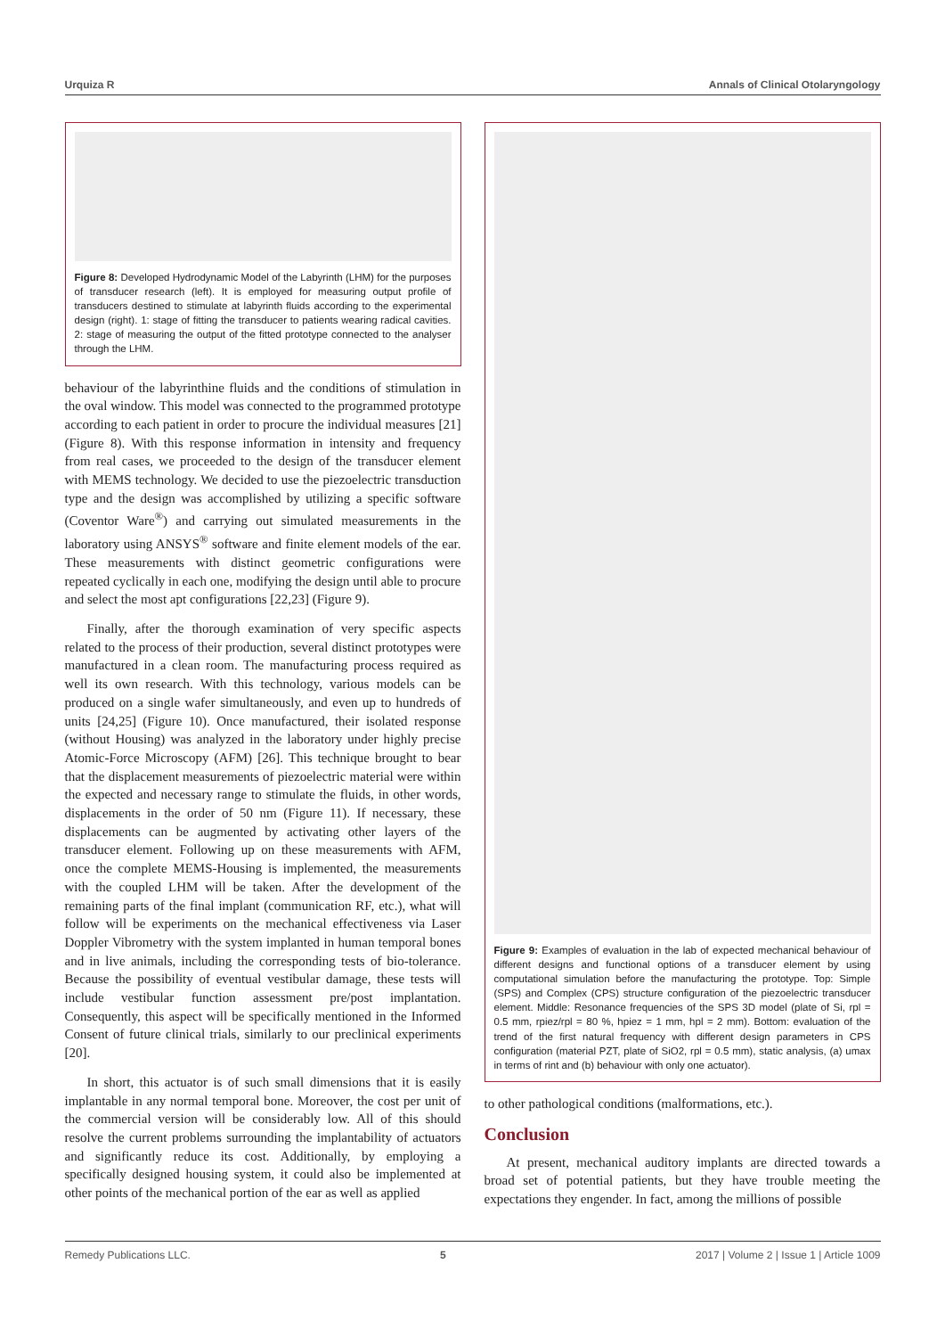Urquiza R Annals of Clinical Otolaryngology
Figure 8: Developed Hydrodynamic Model of the Labyrinth (LHM) for the purposes of transducer research (left). It is employed for measuring output profile of transducers destined to stimulate at labyrinth fluids according to the experimental design (right). 1: stage of fitting the transducer to patients wearing radical cavities. 2: stage of measuring the output of the fitted prototype connected to the analyser through the LHM.
behaviour of the labyrinthine fluids and the conditions of stimulation in the oval window. This model was connected to the programmed prototype according to each patient in order to procure the individual measures [21] (Figure 8). With this response information in intensity and frequency from real cases, we proceeded to the design of the transducer element with MEMS technology. We decided to use the piezoelectric transduction type and the design was accomplished by utilizing a specific software (Coventor Ware<sup>®</sup>) and carrying out simulated measurements in the laboratory using ANSYS<sup>®</sup> software and finite element models of the ear. These measurements with distinct geometric configurations were repeated cyclically in each one, modifying the design until able to procure and select the most apt configurations [22,23] (Figure 9).
Finally, after the thorough examination of very specific aspects related to the process of their production, several distinct prototypes were manufactured in a clean room. The manufacturing process required as well its own research. With this technology, various models can be produced on a single wafer simultaneously, and even up to hundreds of units [24,25] (Figure 10). Once manufactured, their isolated response (without Housing) was analyzed in the laboratory under highly precise Atomic-Force Microscopy (AFM) [26]. This technique brought to bear that the displacement measurements of piezoelectric material were within the expected and necessary range to stimulate the fluids, in other words, displacements in the order of 50 nm (Figure 11). If necessary, these displacements can be augmented by activating other layers of the transducer element. Following up on these measurements with AFM, once the complete MEMS-Housing is implemented, the measurements with the coupled LHM will be taken. After the development of the remaining parts of the final implant (communication RF, etc.), what will follow will be experiments on the mechanical effectiveness via Laser Doppler Vibrometry with the system implanted in human temporal bones and in live animals, including the corresponding tests of bio-tolerance. Because the possibility of eventual vestibular damage, these tests will include vestibular function assessment pre/post implantation. Consequently, this aspect will be specifically mentioned in the Informed Consent of future clinical trials, similarly to our preclinical experiments [20].
In short, this actuator is of such small dimensions that it is easily implantable in any normal temporal bone. Moreover, the cost per unit of the commercial version will be considerably low. All of this should resolve the current problems surrounding the implantability of actuators and significantly reduce its cost. Additionally, by employing a specifically designed housing system, it could also be implemented at other points of the mechanical portion of the ear as well as applied
Figure 9: Examples of evaluation in the lab of expected mechanical behaviour of different designs and functional options of a transducer element by using computational simulation before the manufacturing the prototype. Top: Simple (SPS) and Complex (CPS) structure configuration of the piezoelectric transducer element. Middle: Resonance frequencies of the SPS 3D model (plate of Si, rpl = 0.5 mm, rpiez/rpl = 80 %, hpiez = 1 mm, hpl = 2 mm). Bottom: evaluation of the trend of the first natural frequency with different design parameters in CPS configuration (material PZT, plate of SiO2, rpl = 0.5 mm), static analysis, (a) umax in terms of rint and (b) behaviour with only one actuator).
to other pathological conditions (malformations, etc.).
Conclusion
At present, mechanical auditory implants are directed towards a broad set of potential patients, but they have trouble meeting the expectations they engender. In fact, among the millions of possible
Remedy Publications LLC. 5 2017 | Volume 2 | Issue 1 | Article 1009